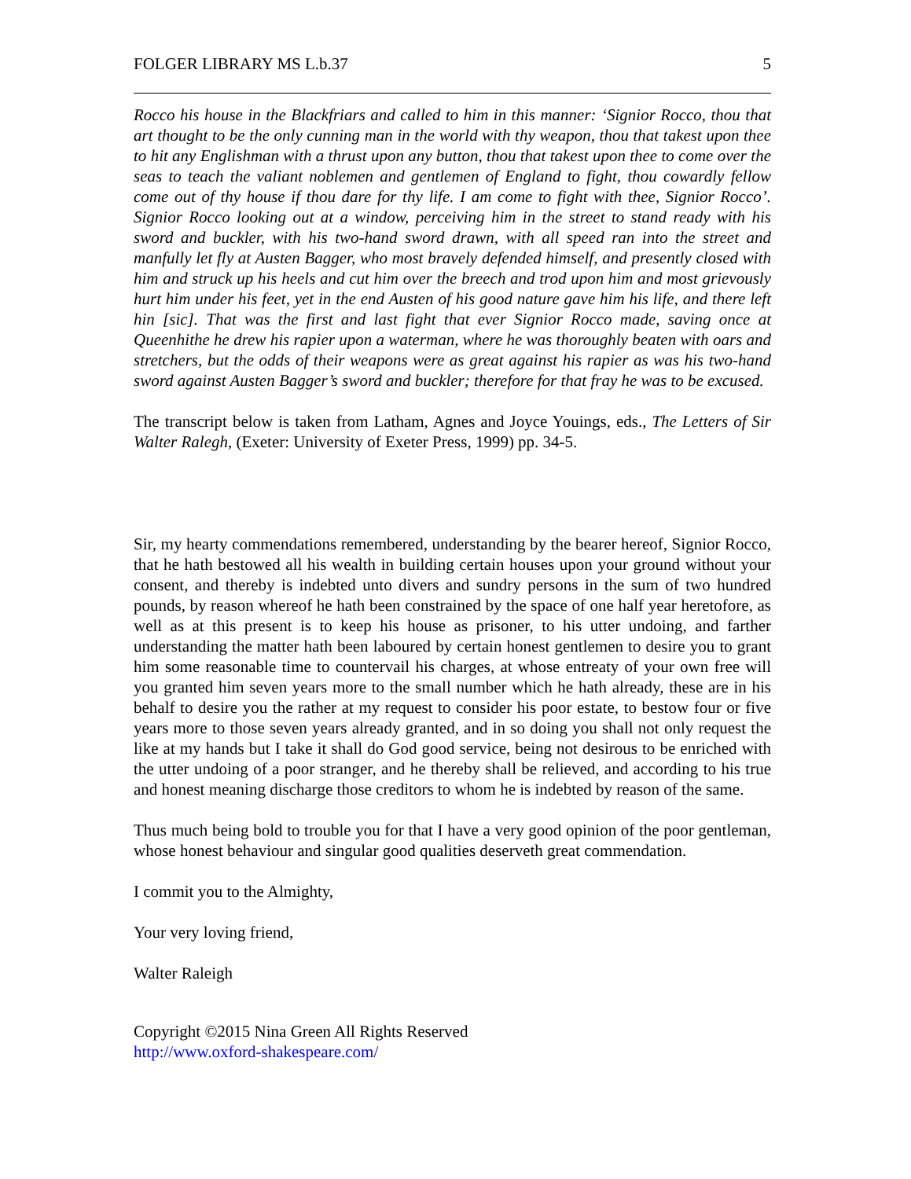FOLGER LIBRARY MS L.b.37 5
Rocco his house in the Blackfriars and called to him in this manner: ‘Signior Rocco, thou that art thought to be the only cunning man in the world with thy weapon, thou that takest upon thee to hit any Englishman with a thrust upon any button, thou that takest upon thee to come over the seas to teach the valiant noblemen and gentlemen of England to fight, thou cowardly fellow come out of thy house if thou dare for thy life. I am come to fight with thee, Signior Rocco’. Signior Rocco looking out at a window, perceiving him in the street to stand ready with his sword and buckler, with his two-hand sword drawn, with all speed ran into the street and manfully let fly at Austen Bagger, who most bravely defended himself, and presently closed with him and struck up his heels and cut him over the breech and trod upon him and most grievously hurt him under his feet, yet in the end Austen of his good nature gave him his life, and there left hin [sic]. That was the first and last fight that ever Signior Rocco made, saving once at Queenhithe he drew his rapier upon a waterman, where he was thoroughly beaten with oars and stretchers, but the odds of their weapons were as great against his rapier as was his two-hand sword against Austen Bagger’s sword and buckler; therefore for that fray he was to be excused.
The transcript below is taken from Latham, Agnes and Joyce Youings, eds., The Letters of Sir Walter Ralegh, (Exeter: University of Exeter Press, 1999) pp. 34-5.
Sir, my hearty commendations remembered, understanding by the bearer hereof, Signior Rocco, that he hath bestowed all his wealth in building certain houses upon your ground without your consent, and thereby is indebted unto divers and sundry persons in the sum of two hundred pounds, by reason whereof he hath been constrained by the space of one half year heretofore, as well as at this present is to keep his house as prisoner, to his utter undoing, and farther understanding the matter hath been laboured by certain honest gentlemen to desire you to grant him some reasonable time to countervail his charges, at whose entreaty of your own free will you granted him seven years more to the small number which he hath already, these are in his behalf to desire you the rather at my request to consider his poor estate, to bestow four or five years more to those seven years already granted, and in so doing you shall not only request the like at my hands but I take it shall do God good service, being not desirous to be enriched with the utter undoing of a poor stranger, and he thereby shall be relieved, and according to his true and honest meaning discharge those creditors to whom he is indebted by reason of the same.
Thus much being bold to trouble you for that I have a very good opinion of the poor gentleman, whose honest behaviour and singular good qualities deserveth great commendation.
I commit you to the Almighty,
Your very loving friend,
Walter Raleigh
Copyright ©2015 Nina Green All Rights Reserved
http://www.oxford-shakespeare.com/